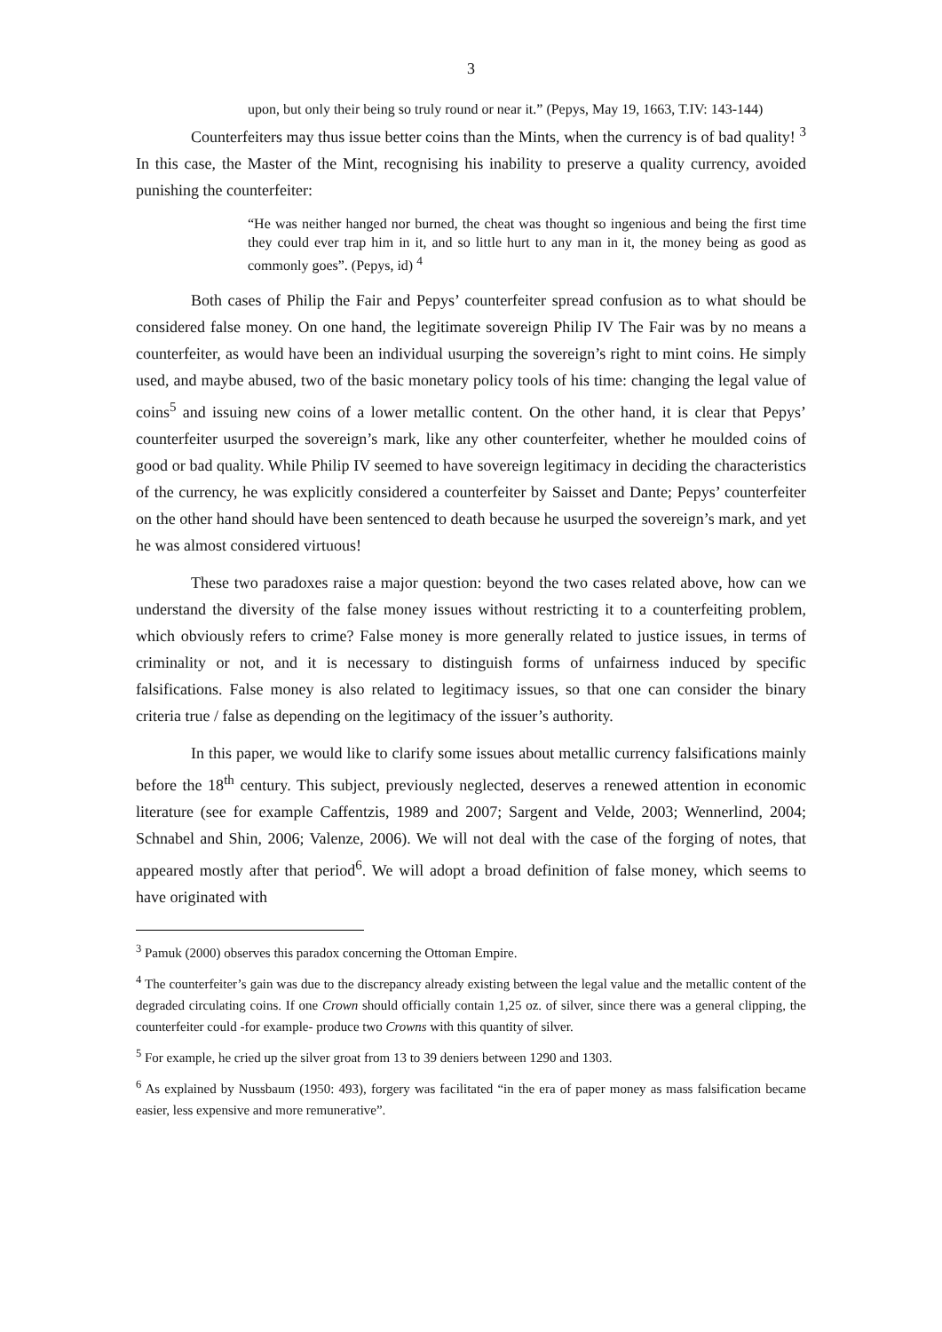3
upon, but only their being so truly round or near it.” (Pepys, May 19, 1663, T.IV: 143-144)
Counterfeiters may thus issue better coins than the Mints, when the currency is of bad quality! <sup>3</sup> In this case, the Master of the Mint, recognising his inability to preserve a quality currency, avoided punishing the counterfeiter:
“He was neither hanged nor burned, the cheat was thought so ingenious and being the first time they could ever trap him in it, and so little hurt to any man in it, the money being as good as commonly goes”. (Pepys, id) <sup>4</sup>
Both cases of Philip the Fair and Pepys’ counterfeiter spread confusion as to what should be considered false money. On one hand, the legitimate sovereign Philip IV The Fair was by no means a counterfeiter, as would have been an individual usurping the sovereign’s right to mint coins. He simply used, and maybe abused, two of the basic monetary policy tools of his time: changing the legal value of coins<sup>5</sup> and issuing new coins of a lower metallic content. On the other hand, it is clear that Pepys’ counterfeiter usurped the sovereign’s mark, like any other counterfeiter, whether he moulded coins of good or bad quality. While Philip IV seemed to have sovereign legitimacy in deciding the characteristics of the currency, he was explicitly considered a counterfeiter by Saisset and Dante; Pepys’ counterfeiter on the other hand should have been sentenced to death because he usurped the sovereign’s mark, and yet he was almost considered virtuous!
These two paradoxes raise a major question: beyond the two cases related above, how can we understand the diversity of the false money issues without restricting it to a counterfeiting problem, which obviously refers to crime? False money is more generally related to justice issues, in terms of criminality or not, and it is necessary to distinguish forms of unfairness induced by specific falsifications. False money is also related to legitimacy issues, so that one can consider the binary criteria true / false as depending on the legitimacy of the issuer’s authority.
In this paper, we would like to clarify some issues about metallic currency falsifications mainly before the 18<sup>th</sup> century. This subject, previously neglected, deserves a renewed attention in economic literature (see for example Caffentzis, 1989 and 2007; Sargent and Velde, 2003; Wennerlind, 2004; Schnabel and Shin, 2006; Valenze, 2006). We will not deal with the case of the forging of notes, that appeared mostly after that period<sup>6</sup>. We will adopt a broad definition of false money, which seems to have originated with
<sup>3</sup> Pamuk (2000) observes this paradox concerning the Ottoman Empire.
<sup>4</sup> The counterfeiter’s gain was due to the discrepancy already existing between the legal value and the metallic content of the degraded circulating coins. If one Crown should officially contain 1,25 oz. of silver, since there was a general clipping, the counterfeiter could -for example- produce two Crowns with this quantity of silver.
<sup>5</sup> For example, he cried up the silver groat from 13 to 39 deniers between 1290 and 1303.
<sup>6</sup> As explained by Nussbaum (1950: 493), forgery was facilitated “in the era of paper money as mass falsification became easier, less expensive and more remunerative”.